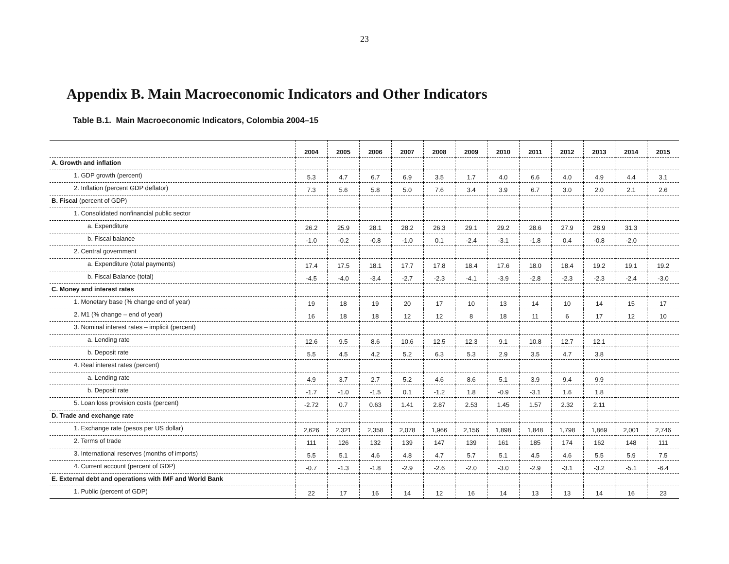23
Appendix B. Main Macroeconomic Indicators and Other Indicators
Table B.1. Main Macroeconomic Indicators, Colombia 2004–15
| | 2004 | 2005 | 2006 | 2007 | 2008 | 2009 | 2010 | 2011 | 2012 | 2013 | 2014 | 2015 |
| --- | --- | --- | --- | --- | --- | --- | --- | --- | --- | --- | --- | --- |
| A. Growth and inflation | | | | | | | | | | | | |
| 1. GDP growth (percent) | 5.3 | 4.7 | 6.7 | 6.9 | 3.5 | 1.7 | 4.0 | 6.6 | 4.0 | 4.9 | 4.4 | 3.1 |
| 2. Inflation (percent GDP deflator) | 7.3 | 5.6 | 5.8 | 5.0 | 7.6 | 3.4 | 3.9 | 6.7 | 3.0 | 2.0 | 2.1 | 2.6 |
| B. Fiscal (percent of GDP) | | | | | | | | | | | | |
| 1. Consolidated nonfinancial public sector | | | | | | | | | | | | |
| a. Expenditure | 26.2 | 25.9 | 28.1 | 28.2 | 26.3 | 29.1 | 29.2 | 28.6 | 27.9 | 28.9 | 31.3 | |
| b. Fiscal balance | -1.0 | -0.2 | -0.8 | -1.0 | 0.1 | -2.4 | -3.1 | -1.8 | 0.4 | -0.8 | -2.0 | |
| 2. Central government | | | | | | | | | | | | |
| a. Expenditure (total payments) | 17.4 | 17.5 | 18.1 | 17.7 | 17.8 | 18.4 | 17.6 | 18.0 | 18.4 | 19.2 | 19.1 | 19.2 |
| b. Fiscal Balance (total) | -4.5 | -4.0 | -3.4 | -2.7 | -2.3 | -4.1 | -3.9 | -2.8 | -2.3 | -2.3 | -2.4 | -3.0 |
| C. Money and interest rates | | | | | | | | | | | | |
| 1. Monetary base (% change end of year) | 19 | 18 | 19 | 20 | 17 | 10 | 13 | 14 | 10 | 14 | 15 | 17 |
| 2. M1 (% change – end of year) | 16 | 18 | 18 | 12 | 12 | 8 | 18 | 11 | 6 | 17 | 12 | 10 |
| 3. Nominal interest rates – implicit (percent) | | | | | | | | | | | | |
| a. Lending rate | 12.6 | 9.5 | 8.6 | 10.6 | 12.5 | 12.3 | 9.1 | 10.8 | 12.7 | 12.1 | | |
| b. Deposit rate | 5.5 | 4.5 | 4.2 | 5.2 | 6.3 | 5.3 | 2.9 | 3.5 | 4.7 | 3.8 | | |
| 4. Real interest rates (percent) | | | | | | | | | | | | |
| a. Lending rate | 4.9 | 3.7 | 2.7 | 5.2 | 4.6 | 8.6 | 5.1 | 3.9 | 9.4 | 9.9 | | |
| b. Deposit rate | -1.7 | -1.0 | -1.5 | 0.1 | -1.2 | 1.8 | -0.9 | -3.1 | 1.6 | 1.8 | | |
| 5. Loan loss provision costs (percent) | -2.72 | 0.7 | 0.63 | 1.41 | 2.87 | 2.53 | 1.45 | 1.57 | 2.32 | 2.11 | | |
| D. Trade and exchange rate | | | | | | | | | | | | |
| 1. Exchange rate (pesos per US dollar) | 2,626 | 2,321 | 2,358 | 2,078 | 1,966 | 2,156 | 1,898 | 1,848 | 1,798 | 1,869 | 2,001 | 2,746 |
| 2. Terms of trade | 111 | 126 | 132 | 139 | 147 | 139 | 161 | 185 | 174 | 162 | 148 | 111 |
| 3. International reserves (months of imports) | 5.5 | 5.1 | 4.6 | 4.8 | 4.7 | 5.7 | 5.1 | 4.5 | 4.6 | 5.5 | 5.9 | 7.5 |
| 4. Current account (percent of GDP) | -0.7 | -1.3 | -1.8 | -2.9 | -2.6 | -2.0 | -3.0 | -2.9 | -3.1 | -3.2 | -5.1 | -6.4 |
| E. External debt and operations with IMF and World Bank | | | | | | | | | | | | |
| 1. Public (percent of GDP) | 22 | 17 | 16 | 14 | 12 | 16 | 14 | 13 | 13 | 14 | 16 | 23 |